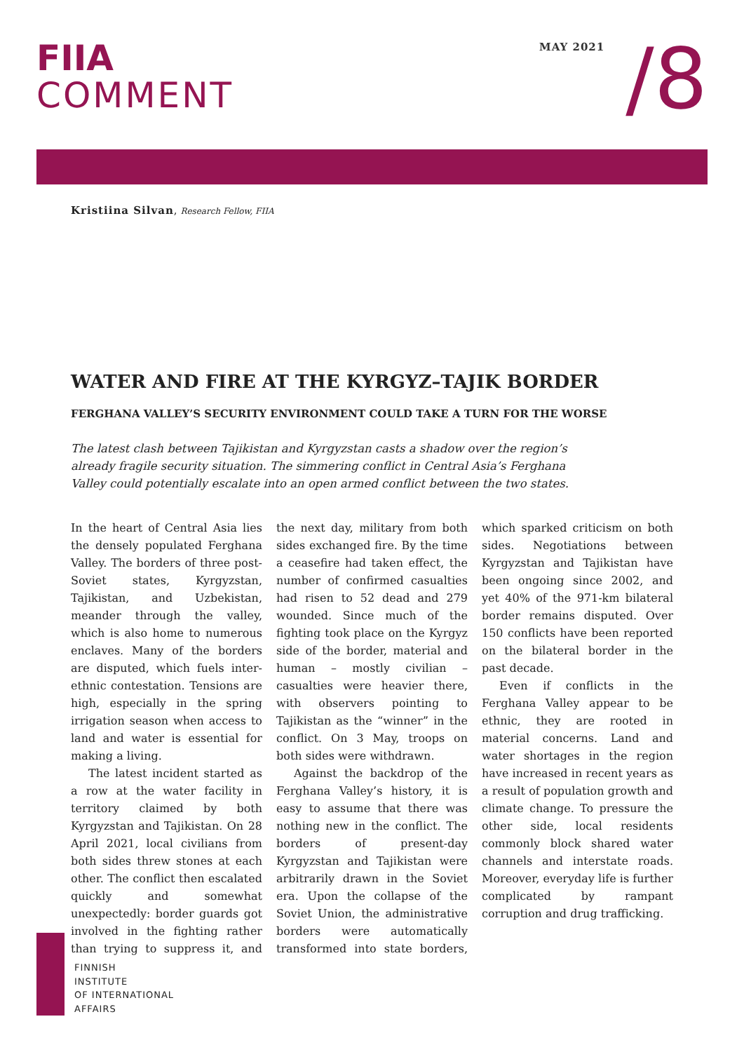FIIA
COMMENT
MAY 2021
/8
Kristiina Silvan, Research Fellow, FIIA
WATER AND FIRE AT THE KYRGYZ–TAJIK BORDER
FERGHANA VALLEY’S SECURITY ENVIRONMENT COULD TAKE A TURN FOR THE WORSE
The latest clash between Tajikistan and Kyrgyzstan casts a shadow over the region’s already fragile security situation. The simmering conflict in Central Asia’s Ferghana Valley could potentially escalate into an open armed conflict between the two states.
In the heart of Central Asia lies the densely populated Ferghana Valley. The borders of three post-Soviet states, Kyrgyzstan, Tajikistan, and Uzbekistan, meander through the valley, which is also home to numerous enclaves. Many of the borders are disputed, which fuels inter-ethnic contestation. Tensions are high, especially in the spring irrigation season when access to land and water is essential for making a living.
The latest incident started as a row at the water facility in territory claimed by both Kyrgyzstan and Tajikistan. On 28 April 2021, local civilians from both sides threw stones at each other. The conflict then escalated quickly and somewhat unexpectedly: border guards got involved in the fighting rather than trying to suppress it, and the next day, military from both sides exchanged fire. By the time a ceasefire had taken effect, the number of confirmed casualties had risen to 52 dead and 279 wounded. Since much of the fighting took place on the Kyrgyz side of the border, material and human – mostly civilian – casualties were heavier there, with observers pointing to Tajikistan as the “winner” in the conflict. On 3 May, troops on both sides were withdrawn.
Against the backdrop of the Ferghana Valley’s history, it is easy to assume that there was nothing new in the conflict. The borders of present-day Kyrgyzstan and Tajikistan were arbitrarily drawn in the Soviet era. Upon the collapse of the Soviet Union, the administrative borders were automatically transformed into state borders, which sparked criticism on both sides. Negotiations between Kyrgyzstan and Tajikistan have been ongoing since 2002, and yet 40% of the 971-km bilateral border remains disputed. Over 150 conflicts have been reported on the bilateral border in the past decade.
Even if conflicts in the Ferghana Valley appear to be ethnic, they are rooted in material concerns. Land and water shortages in the region have increased in recent years as a result of population growth and climate change. To pressure the other side, local residents commonly block shared water channels and interstate roads. Moreover, everyday life is further complicated by rampant corruption and drug trafficking.
FINNISH
INSTITUTE
OF INTERNATIONAL
AFFAIRS